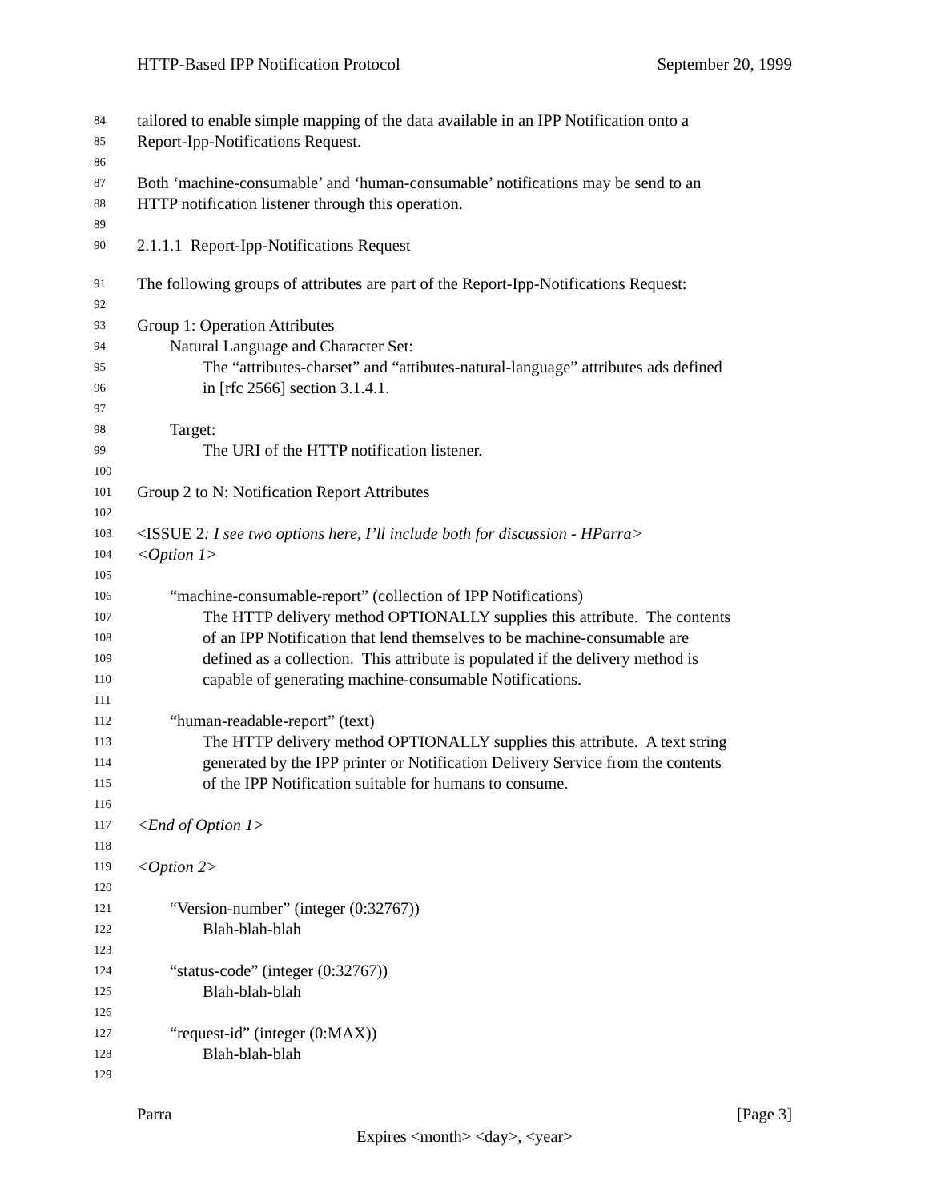HTTP-Based IPP Notification Protocol September 20, 1999
84 tailored to enable simple mapping of the data available in an IPP Notification onto a
85 Report-Ipp-Notifications Request.
86
87 Both ‘machine-consumable’ and ‘human-consumable’ notifications may be send to an
88 HTTP notification listener through this operation.
89
90 2.1.1.1 Report-Ipp-Notifications Request
91 The following groups of attributes are part of the Report-Ipp-Notifications Request:
92
93 Group 1: Operation Attributes
94 Natural Language and Character Set:
95 The “attributes-charset” and “attibutes-natural-language” attributes ads defined
96 in [rfc 2566] section 3.1.4.1.
97
98 Target:
99 The URI of the HTTP notification listener.
100
101 Group 2 to N: Notification Report Attributes
102
103 <ISSUE 2: I see two options here, I’ll include both for discussion - HParra>
104 <Option 1>
105
106 “machine-consumable-report” (collection of IPP Notifications)
107 The HTTP delivery method OPTIONALLY supplies this attribute. The contents
108 of an IPP Notification that lend themselves to be machine-consumable are
109 defined as a collection. This attribute is populated if the delivery method is
110 capable of generating machine-consumable Notifications.
111
112 “human-readable-report” (text)
113 The HTTP delivery method OPTIONALLY supplies this attribute. A text string
114 generated by the IPP printer or Notification Delivery Service from the contents
115 of the IPP Notification suitable for humans to consume.
116
117 <End of Option 1>
118
119 <Option 2>
120
121 “Version-number” (integer (0:32767))
122 Blah-blah-blah
123
124 “status-code” (integer (0:32767))
125 Blah-blah-blah
126
127 “request-id” (integer (0:MAX))
128 Blah-blah-blah
129
Parra [Page 3]
Expires <month> <day>, <year>